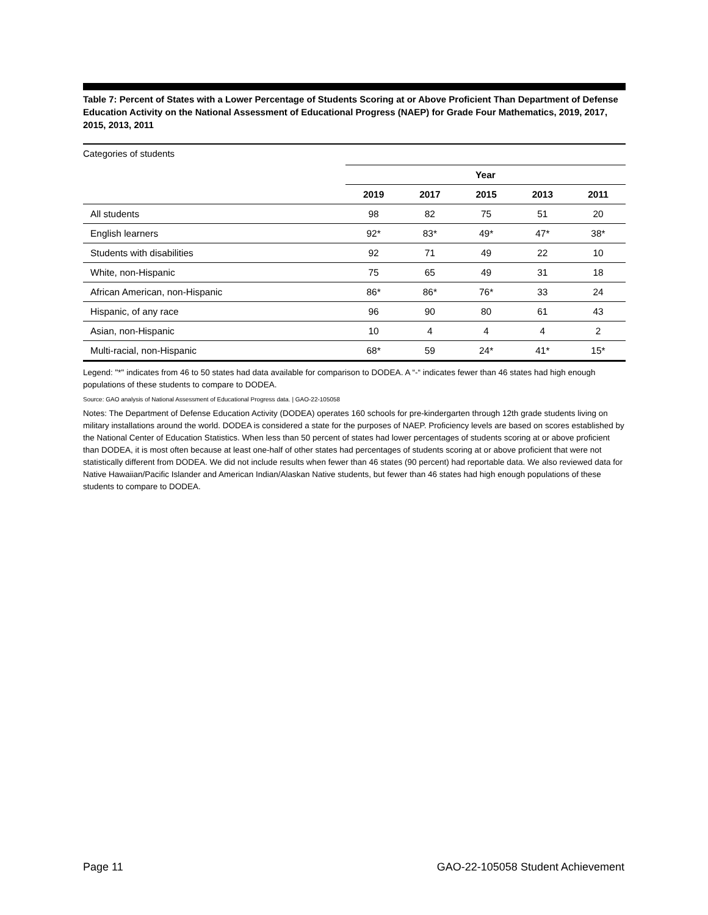Table 7: Percent of States with a Lower Percentage of Students Scoring at or Above Proficient Than Department of Defense Education Activity on the National Assessment of Educational Progress (NAEP) for Grade Four Mathematics, 2019, 2017, 2015, 2013, 2011
Categories of students
| | Year | | | | |
| --- | --- | --- | --- | --- | --- |
| | 2019 | 2017 | 2015 | 2013 | 2011 |
| All students | 98 | 82 | 75 | 51 | 20 |
| English learners | 92* | 83* | 49* | 47* | 38* |
| Students with disabilities | 92 | 71 | 49 | 22 | 10 |
| White, non-Hispanic | 75 | 65 | 49 | 31 | 18 |
| African American, non-Hispanic | 86* | 86* | 76* | 33 | 24 |
| Hispanic, of any race | 96 | 90 | 80 | 61 | 43 |
| Asian, non-Hispanic | 10 | 4 | 4 | 4 | 2 |
| Multi-racial, non-Hispanic | 68* | 59 | 24* | 41* | 15* |
Legend: "*" indicates from 46 to 50 states had data available for comparison to DODEA. A “-“ indicates fewer than 46 states had high enough populations of these students to compare to DODEA.
Source: GAO analysis of National Assessment of Educational Progress data. | GAO-22-105058
Notes: The Department of Defense Education Activity (DODEA) operates 160 schools for pre-kindergarten through 12th grade students living on military installations around the world. DODEA is considered a state for the purposes of NAEP. Proficiency levels are based on scores established by the National Center of Education Statistics. When less than 50 percent of states had lower percentages of students scoring at or above proficient than DODEA, it is most often because at least one-half of other states had percentages of students scoring at or above proficient that were not statistically different from DODEA. We did not include results when fewer than 46 states (90 percent) had reportable data. We also reviewed data for Native Hawaiian/Pacific Islander and American Indian/Alaskan Native students, but fewer than 46 states had high enough populations of these students to compare to DODEA.
Page 11 GAO-22-105058 Student Achievement